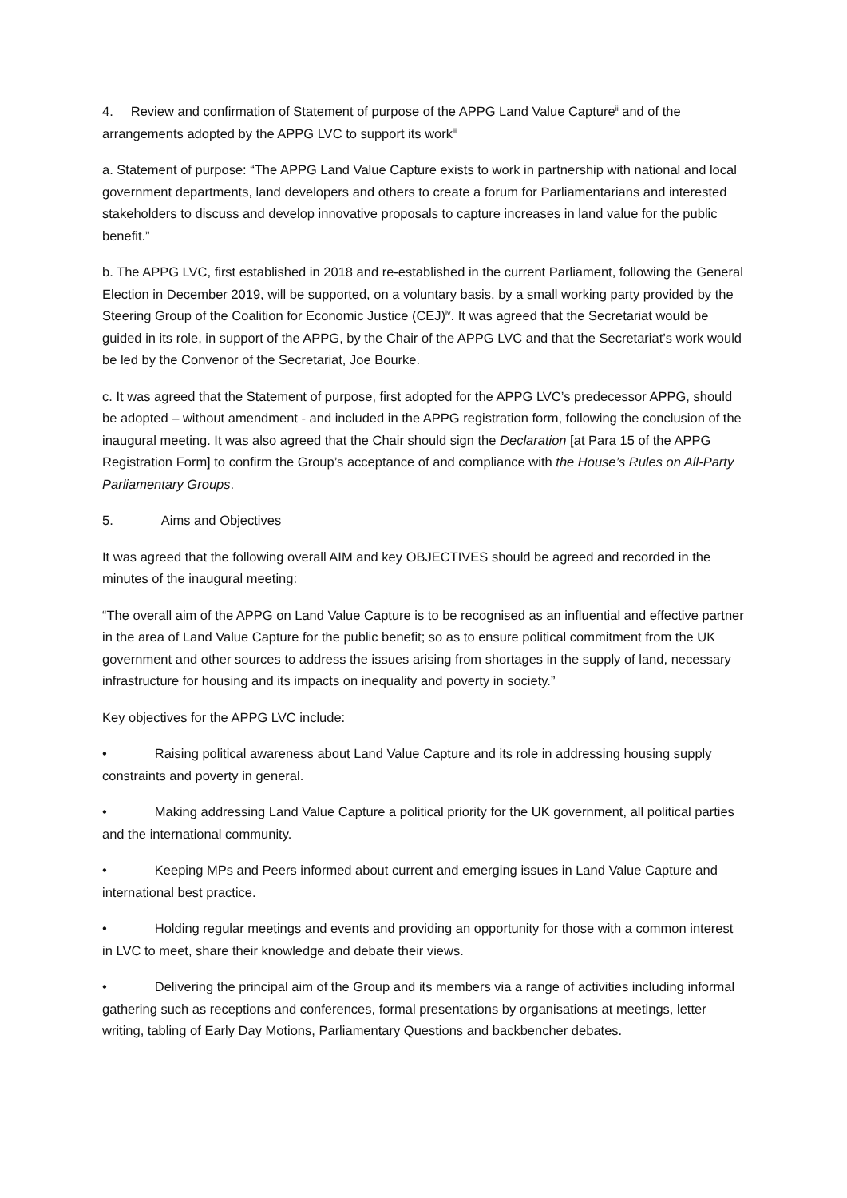4. Review and confirmation of Statement of purpose of the APPG Land Value Capture<sup>ii</sup> and of the arrangements adopted by the APPG LVC to support its work<sup>iii</sup>
a. Statement of purpose: “The APPG Land Value Capture exists to work in partnership with national and local government departments, land developers and others to create a forum for Parliamentarians and interested stakeholders to discuss and develop innovative proposals to capture increases in land value for the public benefit.”
b. The APPG LVC, first established in 2018 and re-established in the current Parliament, following the General Election in December 2019, will be supported, on a voluntary basis, by a small working party provided by the Steering Group of the Coalition for Economic Justice (CEJ)<sup>iv</sup>. It was agreed that the Secretariat would be guided in its role, in support of the APPG, by the Chair of the APPG LVC and that the Secretariat’s work would be led by the Convenor of the Secretariat, Joe Bourke.
c. It was agreed that the Statement of purpose, first adopted for the APPG LVC’s predecessor APPG, should be adopted – without amendment - and included in the APPG registration form, following the conclusion of the inaugural meeting. It was also agreed that the Chair should sign the Declaration [at Para 15 of the APPG Registration Form] to confirm the Group’s acceptance of and compliance with the House’s Rules on All-Party Parliamentary Groups.
5. Aims and Objectives
It was agreed that the following overall AIM and key OBJECTIVES should be agreed and recorded in the minutes of the inaugural meeting:
“The overall aim of the APPG on Land Value Capture is to be recognised as an influential and effective partner in the area of Land Value Capture for the public benefit; so as to ensure political commitment from the UK government and other sources to address the issues arising from shortages in the supply of land, necessary infrastructure for housing and its impacts on inequality and poverty in society.”
Key objectives for the APPG LVC include:
• Raising political awareness about Land Value Capture and its role in addressing housing supply constraints and poverty in general.
• Making addressing Land Value Capture a political priority for the UK government, all political parties and the international community.
• Keeping MPs and Peers informed about current and emerging issues in Land Value Capture and international best practice.
• Holding regular meetings and events and providing an opportunity for those with a common interest in LVC to meet, share their knowledge and debate their views.
• Delivering the principal aim of the Group and its members via a range of activities including informal gathering such as receptions and conferences, formal presentations by organisations at meetings, letter writing, tabling of Early Day Motions, Parliamentary Questions and backbencher debates.